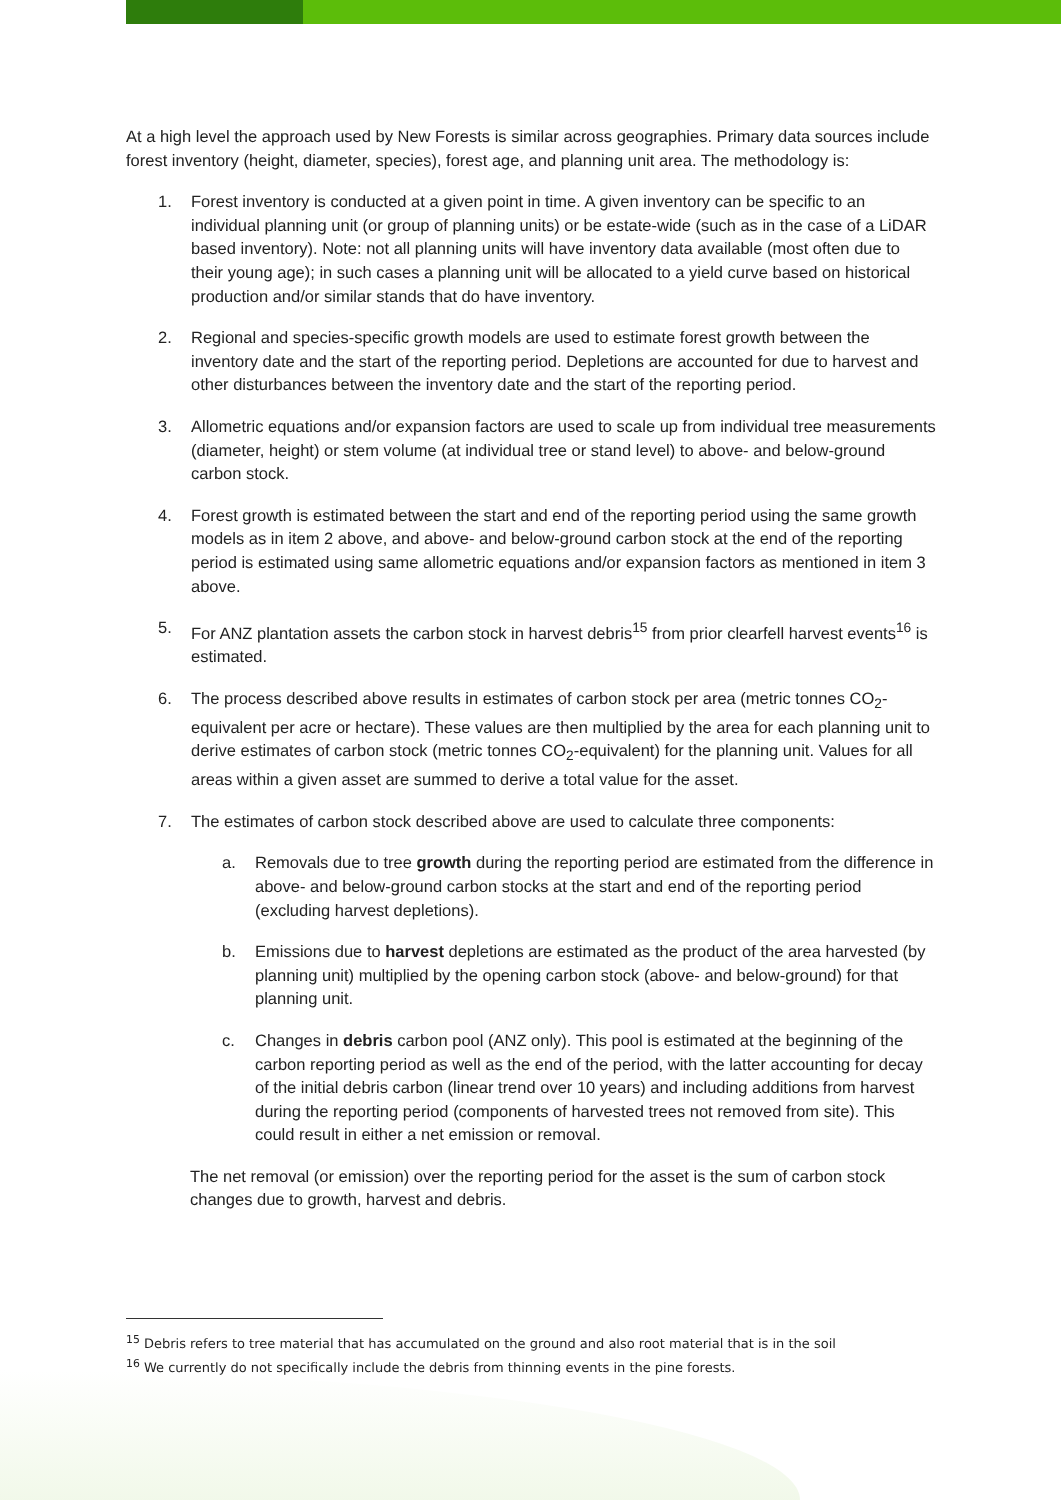At a high level the approach used by New Forests is similar across geographies. Primary data sources include forest inventory (height, diameter, species), forest age, and planning unit area. The methodology is:
1. Forest inventory is conducted at a given point in time. A given inventory can be specific to an individual planning unit (or group of planning units) or be estate-wide (such as in the case of a LiDAR based inventory). Note: not all planning units will have inventory data available (most often due to their young age); in such cases a planning unit will be allocated to a yield curve based on historical production and/or similar stands that do have inventory.
2. Regional and species-specific growth models are used to estimate forest growth between the inventory date and the start of the reporting period. Depletions are accounted for due to harvest and other disturbances between the inventory date and the start of the reporting period.
3. Allometric equations and/or expansion factors are used to scale up from individual tree measurements (diameter, height) or stem volume (at individual tree or stand level) to above- and below-ground carbon stock.
4. Forest growth is estimated between the start and end of the reporting period using the same growth models as in item 2 above, and above- and below-ground carbon stock at the end of the reporting period is estimated using same allometric equations and/or expansion factors as mentioned in item 3 above.
5. For ANZ plantation assets the carbon stock in harvest debris<sup>15</sup> from prior clearfell harvest events<sup>16</sup> is estimated.
6. The process described above results in estimates of carbon stock per area (metric tonnes CO<sub>2</sub>-equivalent per acre or hectare). These values are then multiplied by the area for each planning unit to derive estimates of carbon stock (metric tonnes CO<sub>2</sub>-equivalent) for the planning unit. Values for all areas within a given asset are summed to derive a total value for the asset.
7. The estimates of carbon stock described above are used to calculate three components:
a. Removals due to tree growth during the reporting period are estimated from the difference in above- and below-ground carbon stocks at the start and end of the reporting period (excluding harvest depletions).
b. Emissions due to harvest depletions are estimated as the product of the area harvested (by planning unit) multiplied by the opening carbon stock (above- and below-ground) for that planning unit.
c. Changes in debris carbon pool (ANZ only). This pool is estimated at the beginning of the carbon reporting period as well as the end of the period, with the latter accounting for decay of the initial debris carbon (linear trend over 10 years) and including additions from harvest during the reporting period (components of harvested trees not removed from site). This could result in either a net emission or removal.
The net removal (or emission) over the reporting period for the asset is the sum of carbon stock changes due to growth, harvest and debris.
<sup>15</sup> Debris refers to tree material that has accumulated on the ground and also root material that is in the soil
<sup>16</sup> We currently do not specifically include the debris from thinning events in the pine forests.